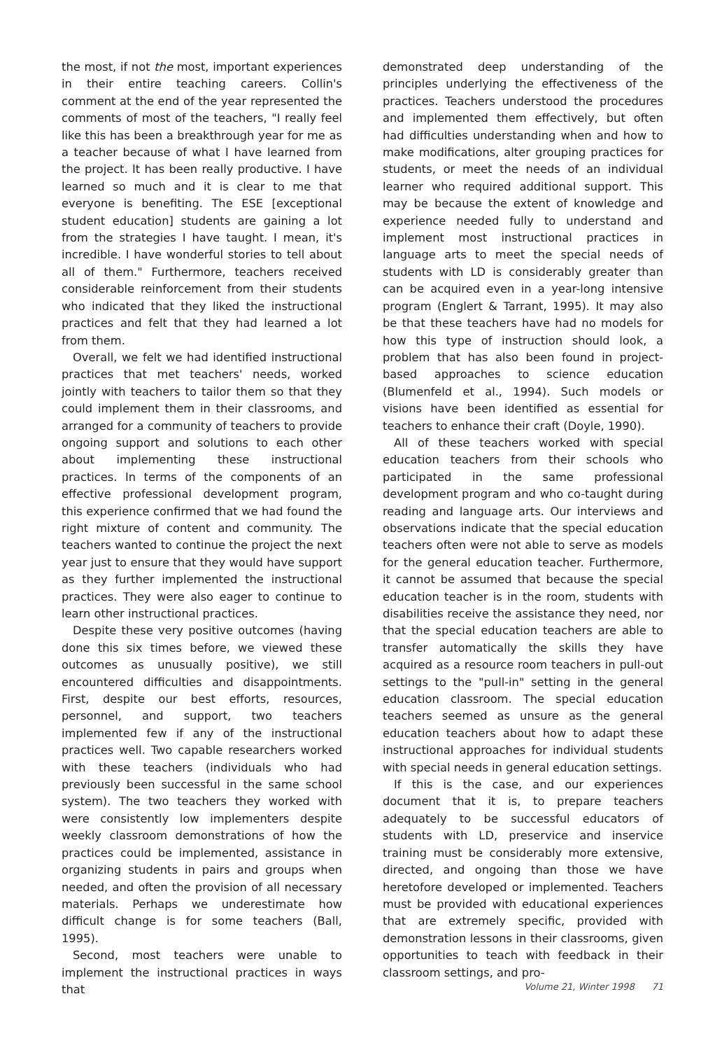the most, if not the most, important experiences in their entire teaching careers. Collin's comment at the end of the year represented the comments of most of the teachers, "I really feel like this has been a breakthrough year for me as a teacher because of what I have learned from the project. It has been really productive. I have learned so much and it is clear to me that everyone is benefiting. The ESE [exceptional student education] students are gaining a lot from the strategies I have taught. I mean, it's incredible. I have wonderful stories to tell about all of them." Furthermore, teachers received considerable reinforcement from their students who indicated that they liked the instructional practices and felt that they had learned a lot from them.
Overall, we felt we had identified instructional practices that met teachers' needs, worked jointly with teachers to tailor them so that they could implement them in their classrooms, and arranged for a community of teachers to provide ongoing support and solutions to each other about implementing these instructional practices. In terms of the components of an effective professional development program, this experience confirmed that we had found the right mixture of content and community. The teachers wanted to continue the project the next year just to ensure that they would have support as they further implemented the instructional practices. They were also eager to continue to learn other instructional practices.
Despite these very positive outcomes (having done this six times before, we viewed these outcomes as unusually positive), we still encountered difficulties and disappointments. First, despite our best efforts, resources, personnel, and support, two teachers implemented few if any of the instructional practices well. Two capable researchers worked with these teachers (individuals who had previously been successful in the same school system). The two teachers they worked with were consistently low implementers despite weekly classroom demonstrations of how the practices could be implemented, assistance in organizing students in pairs and groups when needed, and often the provision of all necessary materials. Perhaps we underestimate how difficult change is for some teachers (Ball, 1995).
Second, most teachers were unable to implement the instructional practices in ways that
demonstrated deep understanding of the principles underlying the effectiveness of the practices. Teachers understood the procedures and implemented them effectively, but often had difficulties understanding when and how to make modifications, alter grouping practices for students, or meet the needs of an individual learner who required additional support. This may be because the extent of knowledge and experience needed fully to understand and implement most instructional practices in language arts to meet the special needs of students with LD is considerably greater than can be acquired even in a year-long intensive program (Englert & Tarrant, 1995). It may also be that these teachers have had no models for how this type of instruction should look, a problem that has also been found in project-based approaches to science education (Blumenfeld et al., 1994). Such models or visions have been identified as essential for teachers to enhance their craft (Doyle, 1990).
All of these teachers worked with special education teachers from their schools who participated in the same professional development program and who co-taught during reading and language arts. Our interviews and observations indicate that the special education teachers often were not able to serve as models for the general education teacher. Furthermore, it cannot be assumed that because the special education teacher is in the room, students with disabilities receive the assistance they need, nor that the special education teachers are able to transfer automatically the skills they have acquired as a resource room teachers in pull-out settings to the "pull-in" setting in the general education classroom. The special education teachers seemed as unsure as the general education teachers about how to adapt these instructional approaches for individual students with special needs in general education settings.
If this is the case, and our experiences document that it is, to prepare teachers adequately to be successful educators of students with LD, preservice and inservice training must be considerably more extensive, directed, and ongoing than those we have heretofore developed or implemented. Teachers must be provided with educational experiences that are extremely specific, provided with demonstration lessons in their classrooms, given opportunities to teach with feedback in their classroom settings, and pro-
Volume 21, Winter 1998 71